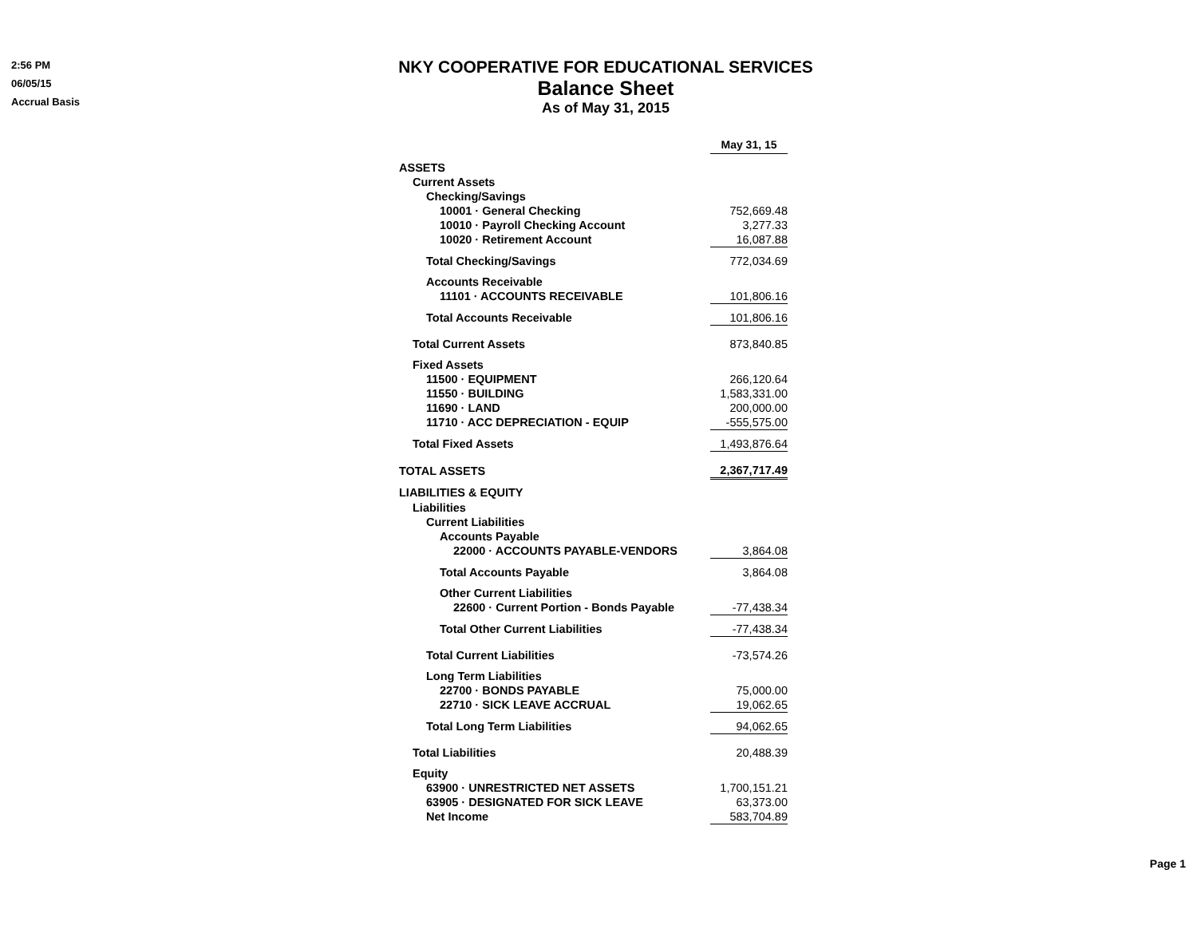2:56 PM
06/05/15
Accrual Basis
NKY COOPERATIVE FOR EDUCATIONAL SERVICES
Balance Sheet
As of May 31, 2015
| | May 31, 15 |
| ASSETS | |
| Current Assets | |
| Checking/Savings | |
| 10001 · General Checking | 752,669.48 |
| 10010 · Payroll Checking Account | 3,277.33 |
| 10020 · Retirement Account | 16,087.88 |
| Total Checking/Savings | 772,034.69 |
| Accounts Receivable | |
| 11101 · ACCOUNTS RECEIVABLE | 101,806.16 |
| Total Accounts Receivable | 101,806.16 |
| Total Current Assets | 873,840.85 |
| Fixed Assets | |
| 11500 · EQUIPMENT | 266,120.64 |
| 11550 · BUILDING | 1,583,331.00 |
| 11690 · LAND | 200,000.00 |
| 11710 · ACC DEPRECIATION - EQUIP | -555,575.00 |
| Total Fixed Assets | 1,493,876.64 |
| TOTAL ASSETS | 2,367,717.49 |
| LIABILITIES & EQUITY | |
| Liabilities | |
| Current Liabilities | |
| Accounts Payable | |
| 22000 · ACCOUNTS PAYABLE-VENDORS | 3,864.08 |
| Total Accounts Payable | 3,864.08 |
| Other Current Liabilities | |
| 22600 · Current Portion - Bonds Payable | -77,438.34 |
| Total Other Current Liabilities | -77,438.34 |
| Total Current Liabilities | -73,574.26 |
| Long Term Liabilities | |
| 22700 · BONDS PAYABLE | 75,000.00 |
| 22710 · SICK LEAVE ACCRUAL | 19,062.65 |
| Total Long Term Liabilities | 94,062.65 |
| Total Liabilities | 20,488.39 |
| Equity | |
| 63900 · UNRESTRICTED NET ASSETS | 1,700,151.21 |
| 63905 · DESIGNATED FOR SICK LEAVE | 63,373.00 |
| Net Income | 583,704.89 |
Page 1